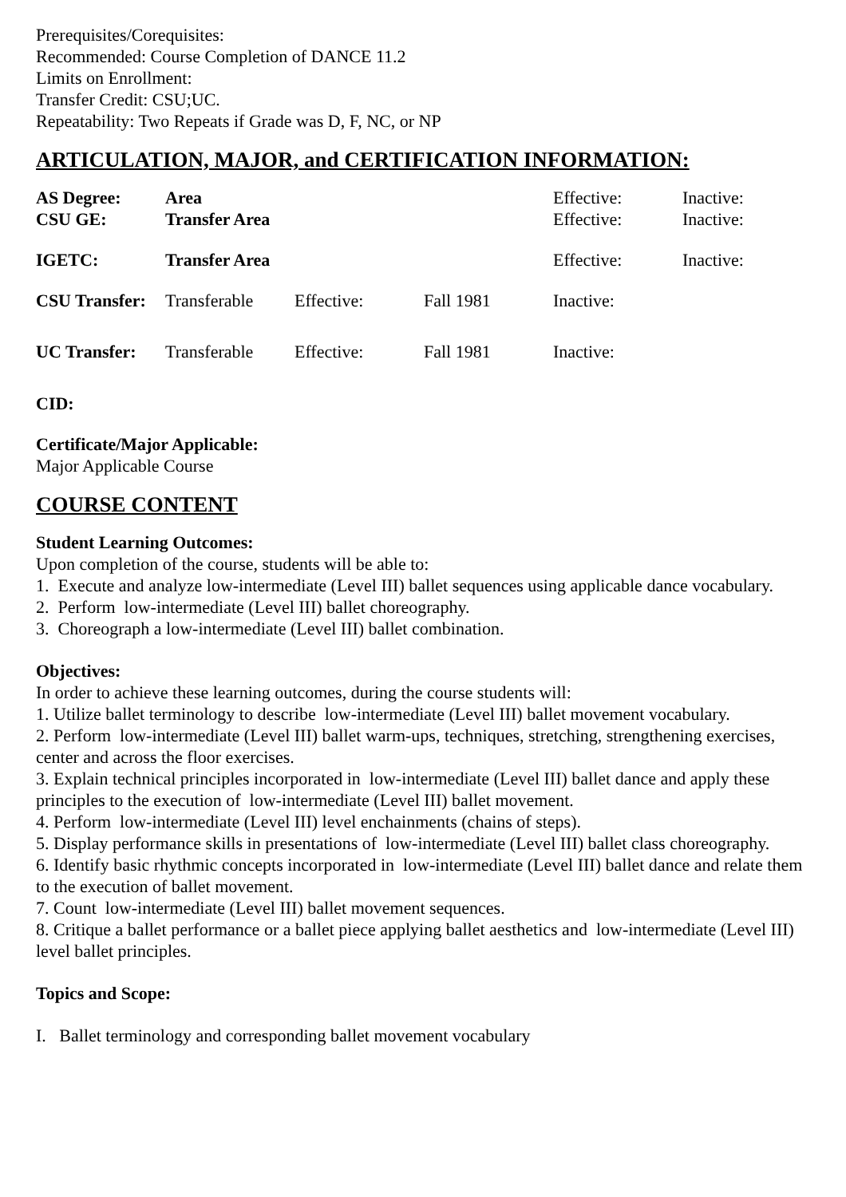Prerequisites/Corequisites:
Recommended: Course Completion of DANCE 11.2
Limits on Enrollment:
Transfer Credit: CSU;UC.
Repeatability: Two Repeats if Grade was D, F, NC, or NP
ARTICULATION, MAJOR, and CERTIFICATION INFORMATION:
| AS Degree: | Area | | | Effective: | Inactive: |
| CSU GE: | Transfer Area | | | Effective: | Inactive: |
| IGETC: | Transfer Area | | | Effective: | Inactive: |
| CSU Transfer: | Transferable | Effective: | Fall 1981 | Inactive: | |
| UC Transfer: | Transferable | Effective: | Fall 1981 | Inactive: | |
CID:
Certificate/Major Applicable:
Major Applicable Course
COURSE CONTENT
Student Learning Outcomes:
Upon completion of the course, students will be able to:
1. Execute and analyze low-intermediate (Level III) ballet sequences using applicable dance vocabulary.
2. Perform low-intermediate (Level III) ballet choreography.
3. Choreograph a low-intermediate (Level III) ballet combination.
Objectives:
In order to achieve these learning outcomes, during the course students will:
1. Utilize ballet terminology to describe low-intermediate (Level III) ballet movement vocabulary.
2. Perform low-intermediate (Level III) ballet warm-ups, techniques, stretching, strengthening exercises, center and across the floor exercises.
3. Explain technical principles incorporated in low-intermediate (Level III) ballet dance and apply these principles to the execution of low-intermediate (Level III) ballet movement.
4. Perform low-intermediate (Level III) level enchainments (chains of steps).
5. Display performance skills in presentations of low-intermediate (Level III) ballet class choreography.
6. Identify basic rhythmic concepts incorporated in low-intermediate (Level III) ballet dance and relate them to the execution of ballet movement.
7. Count low-intermediate (Level III) ballet movement sequences.
8. Critique a ballet performance or a ballet piece applying ballet aesthetics and low-intermediate (Level III) level ballet principles.
Topics and Scope:
I. Ballet terminology and corresponding ballet movement vocabulary